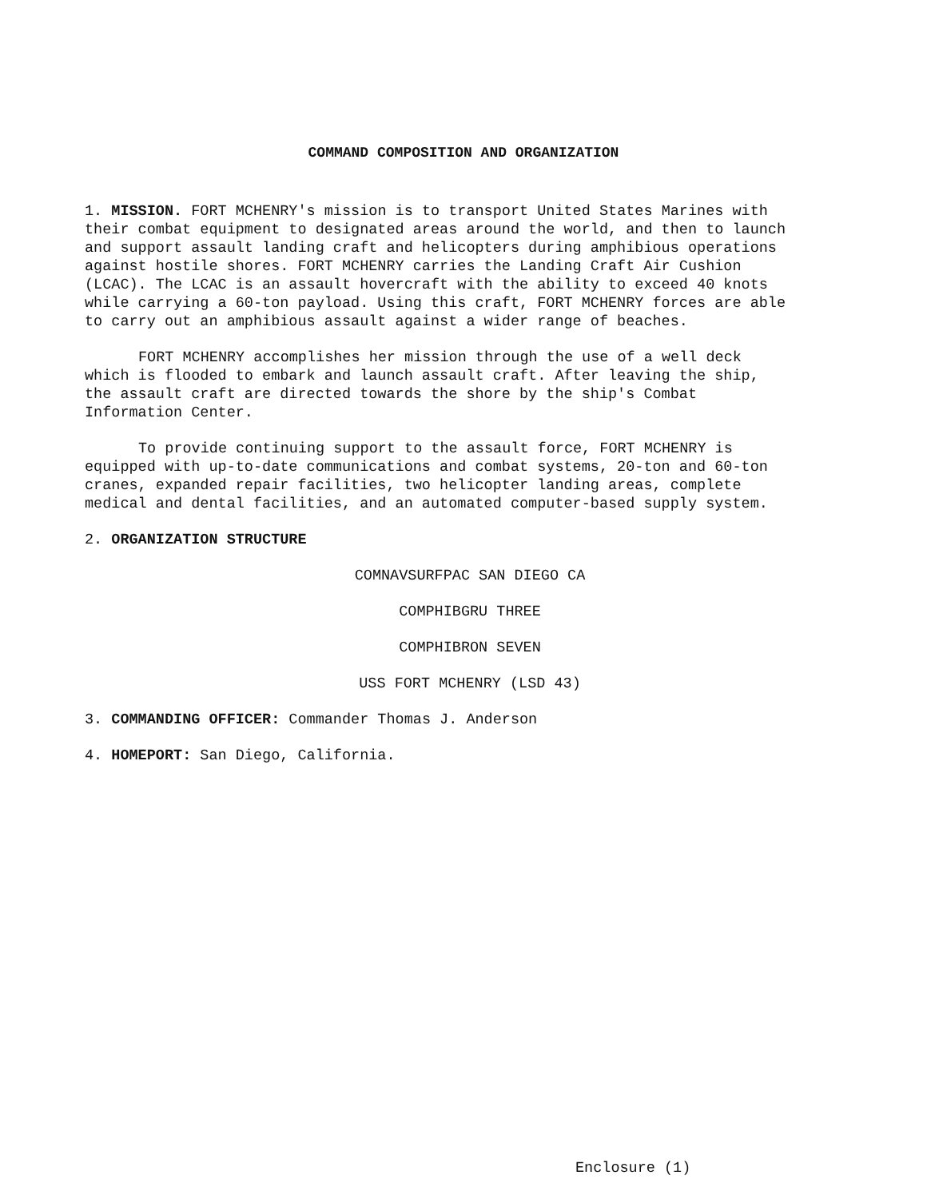COMMAND COMPOSITION AND ORGANIZATION
1. MISSION. FORT MCHENRY's mission is to transport United States Marines with their combat equipment to designated areas around the world, and then to launch and support assault landing craft and helicopters during amphibious operations against hostile shores. FORT MCHENRY carries the Landing Craft Air Cushion (LCAC). The LCAC is an assault hovercraft with the ability to exceed 40 knots while carrying a 60-ton payload. Using this craft, FORT MCHENRY forces are able to carry out an amphibious assault against a wider range of beaches.
FORT MCHENRY accomplishes her mission through the use of a well deck which is flooded to embark and launch assault craft. After leaving the ship, the assault craft are directed towards the shore by the ship's Combat Information Center.
To provide continuing support to the assault force, FORT MCHENRY is equipped with up-to-date communications and combat systems, 20-ton and 60-ton cranes, expanded repair facilities, two helicopter landing areas, complete medical and dental facilities, and an automated computer-based supply system.
2. ORGANIZATION STRUCTURE
COMNAVSURFPAC SAN DIEGO CA
COMPHIBGRU THREE
COMPHIBRON SEVEN
USS FORT MCHENRY (LSD 43)
3. COMMANDING OFFICER: Commander Thomas J. Anderson
4. HOMEPORT: San Diego, California.
Enclosure (1)